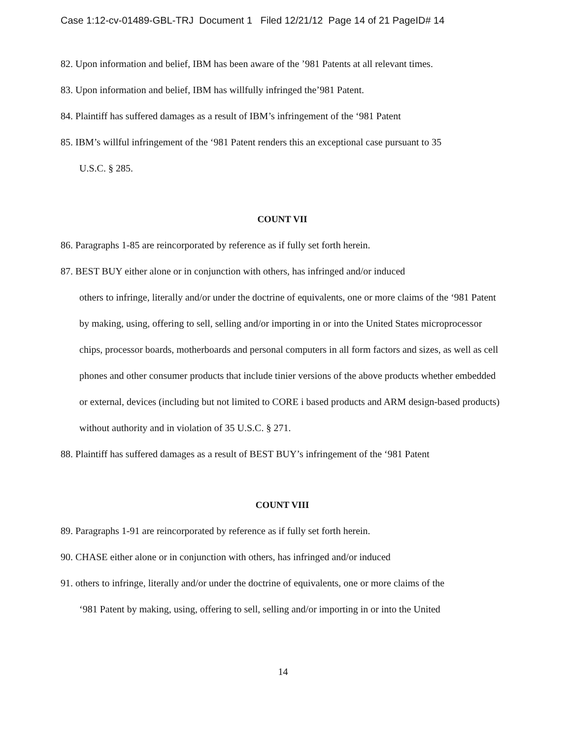Case 1:12-cv-01489-GBL-TRJ Document 1 Filed 12/21/12 Page 14 of 21 PageID# 14
82. Upon information and belief, IBM has been aware of the ’981 Patents at all relevant times.
83. Upon information and belief, IBM has willfully infringed the’981 Patent.
84. Plaintiff has suffered damages as a result of IBM’s infringement of the ‘981 Patent
85. IBM’s willful infringement of the ‘981 Patent renders this an exceptional case pursuant to 35
U.S.C. § 285.
COUNT VII
86. Paragraphs 1-85 are reincorporated by reference as if fully set forth herein.
87. BEST BUY either alone or in conjunction with others, has infringed and/or induced
others to infringe, literally and/or under the doctrine of equivalents, one or more claims of the ‘981 Patent by making, using, offering to sell, selling and/or importing in or into the United States microprocessor chips, processor boards, motherboards and personal computers in all form factors and sizes, as well as cell phones and other consumer products that include tinier versions of the above products whether embedded or external, devices (including but not limited to CORE i based products and ARM design-based products) without authority and in violation of 35 U.S.C. § 271.
88. Plaintiff has suffered damages as a result of BEST BUY’s infringement of the ‘981 Patent
COUNT VIII
89. Paragraphs 1-91 are reincorporated by reference as if fully set forth herein.
90. CHASE either alone or in conjunction with others, has infringed and/or induced
91. others to infringe, literally and/or under the doctrine of equivalents, one or more claims of the
‘981 Patent by making, using, offering to sell, selling and/or importing in or into the United
14